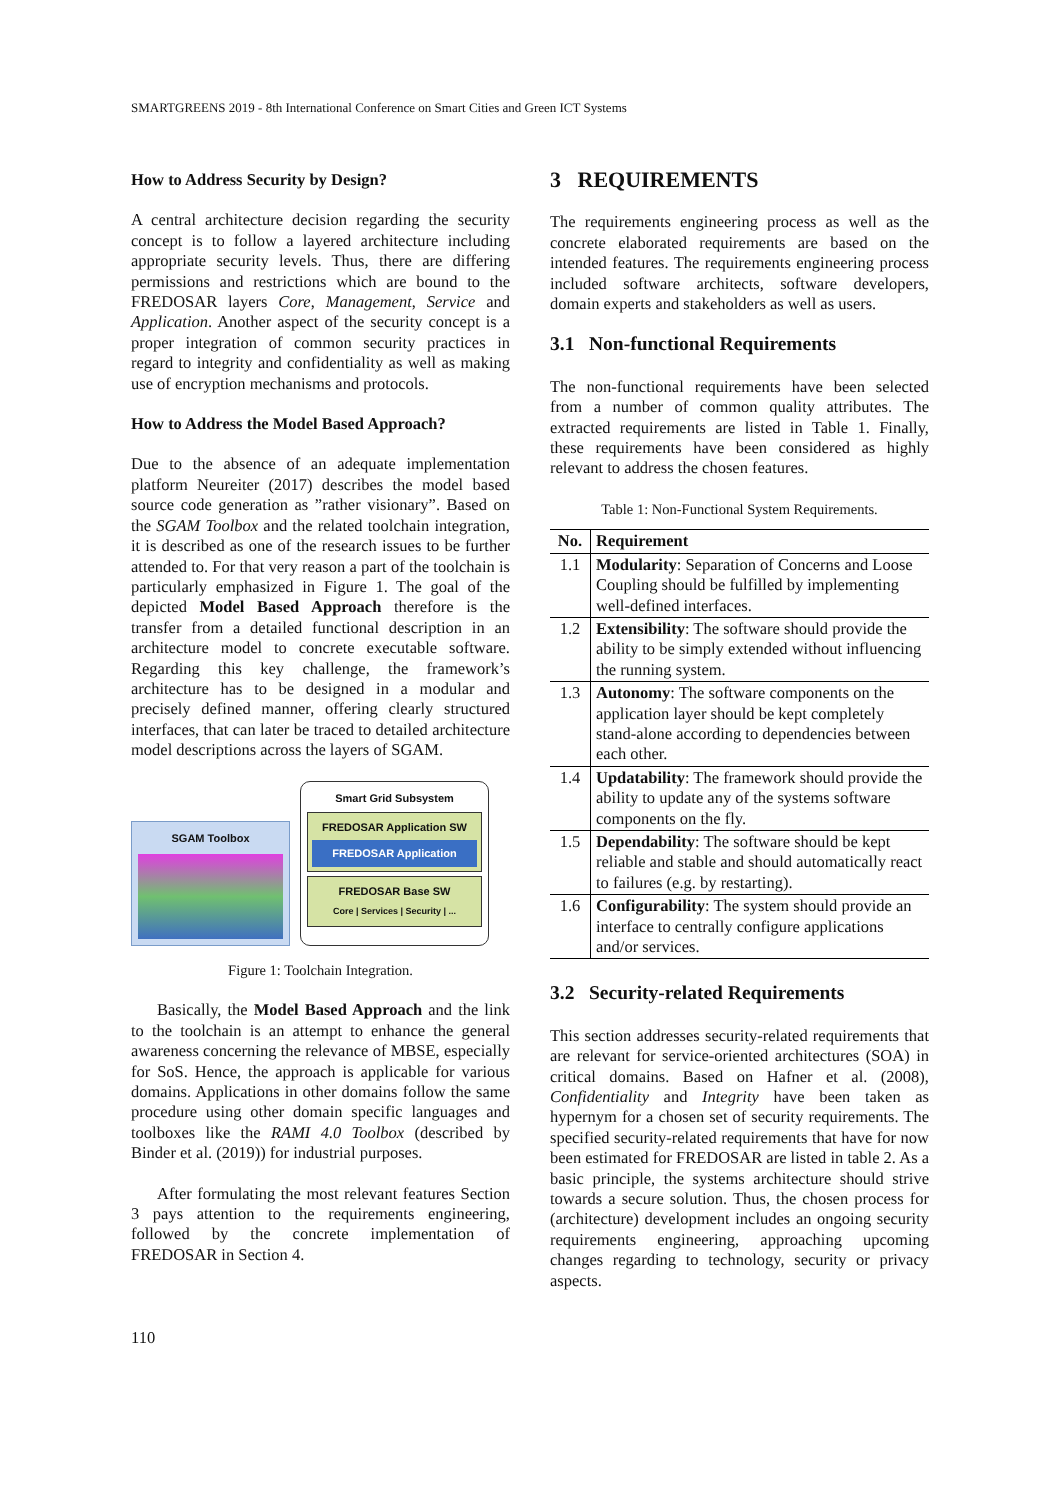SMARTGREENS 2019 - 8th International Conference on Smart Cities and Green ICT Systems
How to Address Security by Design?
A central architecture decision regarding the security concept is to follow a layered architecture including appropriate security levels. Thus, there are differing permissions and restrictions which are bound to the FREDOSAR layers Core, Management, Service and Application. Another aspect of the security concept is a proper integration of common security practices in regard to integrity and confidentiality as well as making use of encryption mechanisms and protocols.
How to Address the Model Based Approach?
Due to the absence of an adequate implementation platform Neureiter (2017) describes the model based source code generation as ”rather visionary”. Based on the SGAM Toolbox and the related toolchain integration, it is described as one of the research issues to be further attended to. For that very reason a part of the toolchain is particularly emphasized in Figure 1. The goal of the depicted Model Based Approach therefore is the transfer from a detailed functional description in an architecture model to concrete executable software. Regarding this key challenge, the framework’s architecture has to be designed in a modular and precisely defined manner, offering clearly structured interfaces, that can later be traced to detailed architecture model descriptions across the layers of SGAM.
SGAM Toolbox
Smart Grid Subsystem
FREDOSAR Application SW
FREDOSAR Application
FREDOSAR Base SW
Core | Services | Security | ...
Figure 1: Toolchain Integration.
Basically, the Model Based Approach and the link to the toolchain is an attempt to enhance the general awareness concerning the relevance of MBSE, especially for SoS. Hence, the approach is applicable for various domains. Applications in other domains follow the same procedure using other domain specific languages and toolboxes like the RAMI 4.0 Toolbox (described by Binder et al. (2019)) for industrial purposes.
After formulating the most relevant features Section 3 pays attention to the requirements engineering, followed by the concrete implementation of FREDOSAR in Section 4.
3 REQUIREMENTS
The requirements engineering process as well as the concrete elaborated requirements are based on the intended features. The requirements engineering process included software architects, software developers, domain experts and stakeholders as well as users.
3.1 Non-functional Requirements
The non-functional requirements have been selected from a number of common quality attributes. The extracted requirements are listed in Table 1. Finally, these requirements have been considered as highly relevant to address the chosen features.
Table 1: Non-Functional System Requirements.
| No. | Requirement |
| --- | --- |
| 1.1 | Modularity : Separation of Concerns and Loose Coupling should be fulfilled by implementing well-defined interfaces. |
| 1.2 | Extensibility : The software should provide the ability to be simply extended without influencing the running system. |
| 1.3 | Autonomy : The software components on the application layer should be kept completely stand-alone according to dependencies between each other. |
| 1.4 | Updatability : The framework should provide the ability to update any of the systems software components on the fly. |
| 1.5 | Dependability : The software should be kept reliable and stable and should automatically react to failures (e.g. by restarting). |
| 1.6 | Configurability : The system should provide an interface to centrally configure applications and/or services. |
3.2 Security-related Requirements
This section addresses security-related requirements that are relevant for service-oriented architectures (SOA) in critical domains. Based on Hafner et al. (2008), Confidentiality and Integrity have been taken as hypernym for a chosen set of security requirements. The specified security-related requirements that have for now been estimated for FREDOSAR are listed in table 2. As a basic principle, the systems architecture should strive towards a secure solution. Thus, the chosen process for (architecture) development includes an ongoing security requirements engineering, approaching upcoming changes regarding to technology, security or privacy aspects.
110